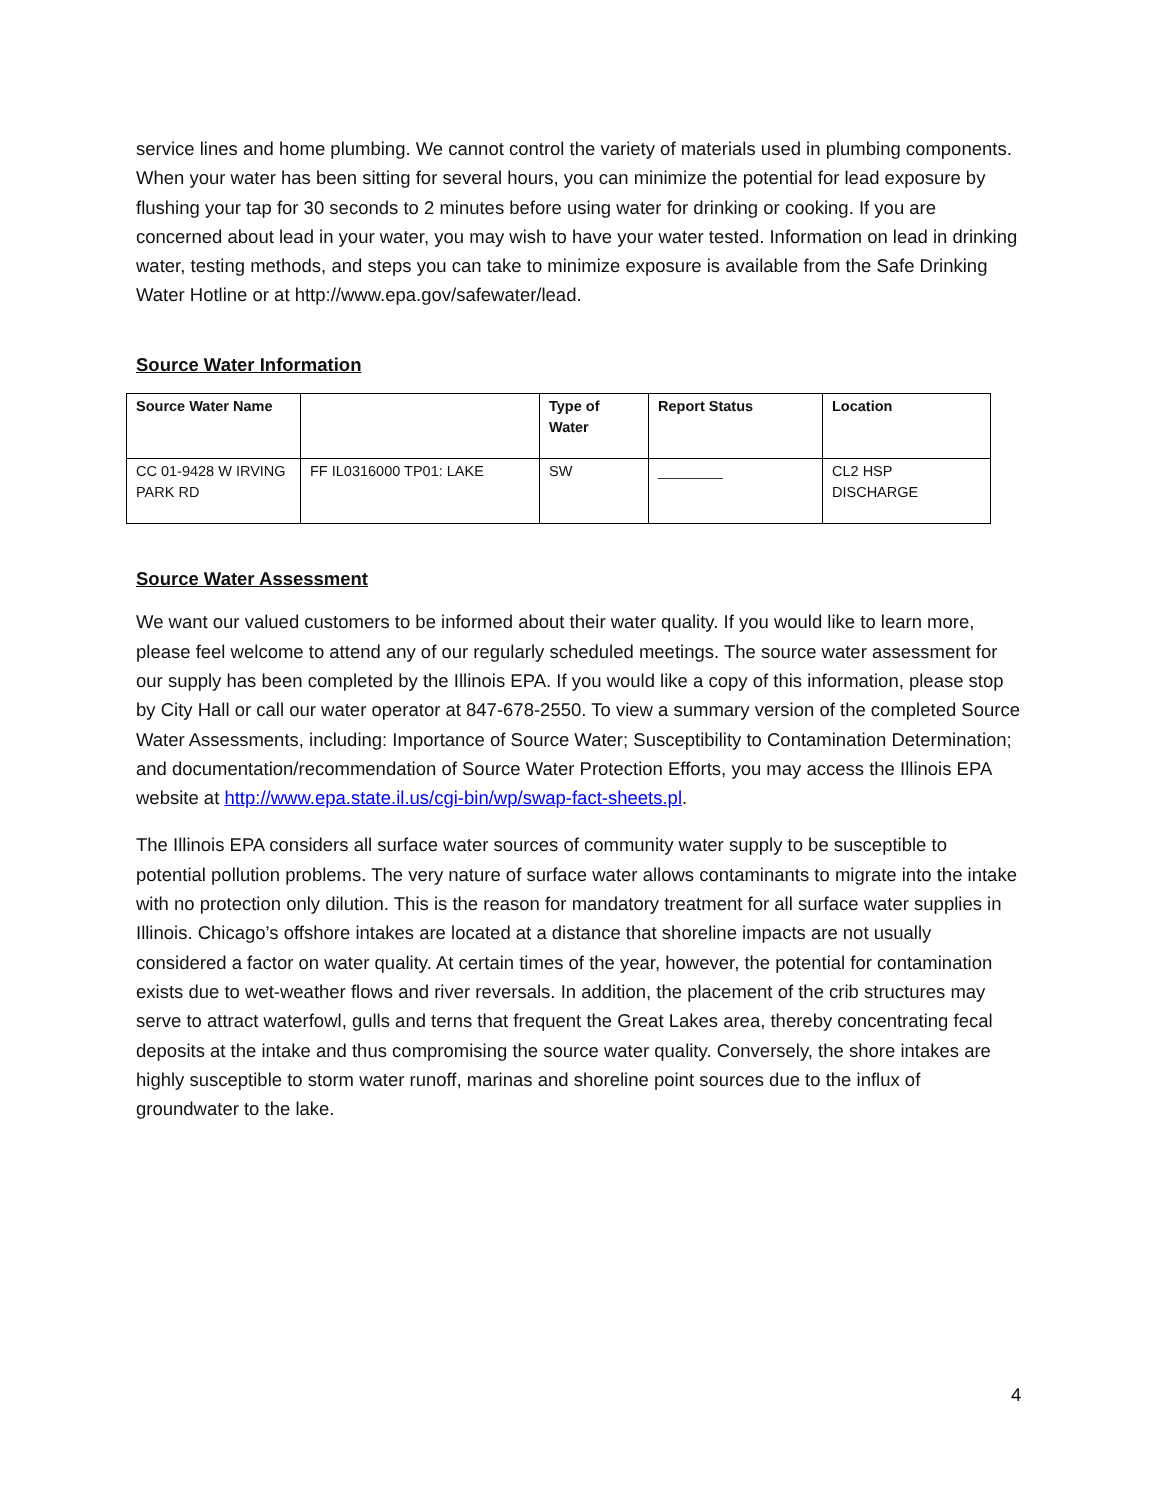service lines and home plumbing. We cannot control the variety of materials used in plumbing components. When your water has been sitting for several hours, you can minimize the potential for lead exposure by flushing your tap for 30 seconds to 2 minutes before using water for drinking or cooking. If you are concerned about lead in your water, you may wish to have your water tested. Information on lead in drinking water, testing methods, and steps you can take to minimize exposure is available from the Safe Drinking Water Hotline or at http://www.epa.gov/safewater/lead.
Source Water Information
| Source Water Name | | Type of Water | Report Status | Location |
| --- | --- | --- | --- | --- |
| CC 01-9428 W IRVING PARK RD | FF IL0316000 TP01: LAKE | SW | ________ | CL2 HSP DISCHARGE |
Source Water Assessment
We want our valued customers to be informed about their water quality. If you would like to learn more, please feel welcome to attend any of our regularly scheduled meetings. The source water assessment for our supply has been completed by the Illinois EPA. If you would like a copy of this information, please stop by City Hall or call our water operator at 847-678-2550. To view a summary version of the completed Source Water Assessments, including: Importance of Source Water; Susceptibility to Contamination Determination; and documentation/recommendation of Source Water Protection Efforts, you may access the Illinois EPA website at http://www.epa.state.il.us/cgi-bin/wp/swap-fact-sheets.pl.
The Illinois EPA considers all surface water sources of community water supply to be susceptible to potential pollution problems. The very nature of surface water allows contaminants to migrate into the intake with no protection only dilution. This is the reason for mandatory treatment for all surface water supplies in Illinois. Chicago’s offshore intakes are located at a distance that shoreline impacts are not usually considered a factor on water quality. At certain times of the year, however, the potential for contamination exists due to wet-weather flows and river reversals. In addition, the placement of the crib structures may serve to attract waterfowl, gulls and terns that frequent the Great Lakes area, thereby concentrating fecal deposits at the intake and thus compromising the source water quality. Conversely, the shore intakes are highly susceptible to storm water runoff, marinas and shoreline point sources due to the influx of groundwater to the lake.
4